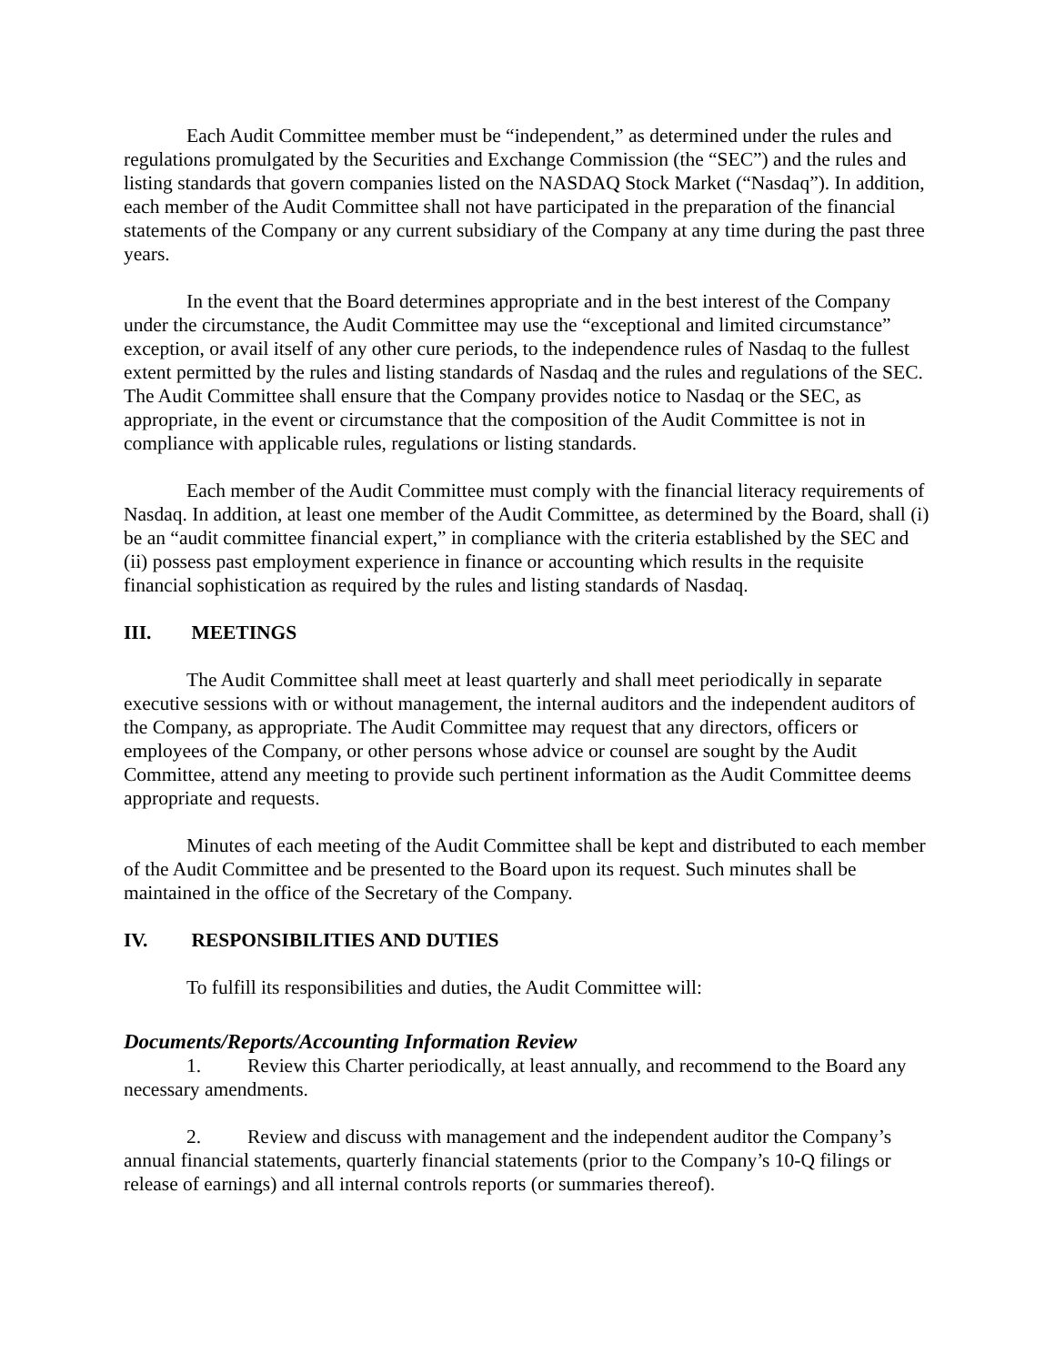Each Audit Committee member must be “independent,” as determined under the rules and regulations promulgated by the Securities and Exchange Commission (the “SEC”) and the rules and listing standards that govern companies listed on the NASDAQ Stock Market (“Nasdaq”). In addition, each member of the Audit Committee shall not have participated in the preparation of the financial statements of the Company or any current subsidiary of the Company at any time during the past three years.
In the event that the Board determines appropriate and in the best interest of the Company under the circumstance, the Audit Committee may use the “exceptional and limited circumstance” exception, or avail itself of any other cure periods, to the independence rules of Nasdaq to the fullest extent permitted by the rules and listing standards of Nasdaq and the rules and regulations of the SEC. The Audit Committee shall ensure that the Company provides notice to Nasdaq or the SEC, as appropriate, in the event or circumstance that the composition of the Audit Committee is not in compliance with applicable rules, regulations or listing standards.
Each member of the Audit Committee must comply with the financial literacy requirements of Nasdaq. In addition, at least one member of the Audit Committee, as determined by the Board, shall (i) be an “audit committee financial expert,” in compliance with the criteria established by the SEC and (ii) possess past employment experience in finance or accounting which results in the requisite financial sophistication as required by the rules and listing standards of Nasdaq.
III. MEETINGS
The Audit Committee shall meet at least quarterly and shall meet periodically in separate executive sessions with or without management, the internal auditors and the independent auditors of the Company, as appropriate. The Audit Committee may request that any directors, officers or employees of the Company, or other persons whose advice or counsel are sought by the Audit Committee, attend any meeting to provide such pertinent information as the Audit Committee deems appropriate and requests.
Minutes of each meeting of the Audit Committee shall be kept and distributed to each member of the Audit Committee and be presented to the Board upon its request. Such minutes shall be maintained in the office of the Secretary of the Company.
IV. RESPONSIBILITIES AND DUTIES
To fulfill its responsibilities and duties, the Audit Committee will:
Documents/Reports/Accounting Information Review
1. Review this Charter periodically, at least annually, and recommend to the Board any necessary amendments.
2. Review and discuss with management and the independent auditor the Company’s annual financial statements, quarterly financial statements (prior to the Company’s 10-Q filings or release of earnings) and all internal controls reports (or summaries thereof).